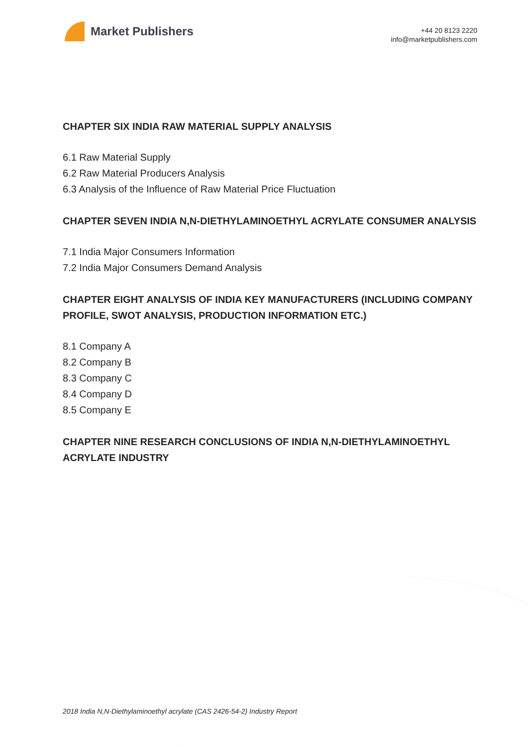Market Publishers
+44 20 8123 2220
info@marketpublishers.com
CHAPTER SIX INDIA RAW MATERIAL SUPPLY ANALYSIS
6.1 Raw Material Supply
6.2 Raw Material Producers Analysis
6.3 Analysis of the Influence of Raw Material Price Fluctuation
CHAPTER SEVEN INDIA N,N-DIETHYLAMINOETHYL ACRYLATE CONSUMER ANALYSIS
7.1 India Major Consumers Information
7.2 India Major Consumers Demand Analysis
CHAPTER EIGHT ANALYSIS OF INDIA KEY MANUFACTURERS (INCLUDING COMPANY PROFILE, SWOT ANALYSIS, PRODUCTION INFORMATION ETC.)
8.1 Company A
8.2 Company B
8.3 Company C
8.4 Company D
8.5 Company E
CHAPTER NINE RESEARCH CONCLUSIONS OF INDIA N,N-DIETHYLAMINOETHYL ACRYLATE INDUSTRY
2018 India N,N-Diethylaminoethyl acrylate (CAS 2426-54-2) Industry Report